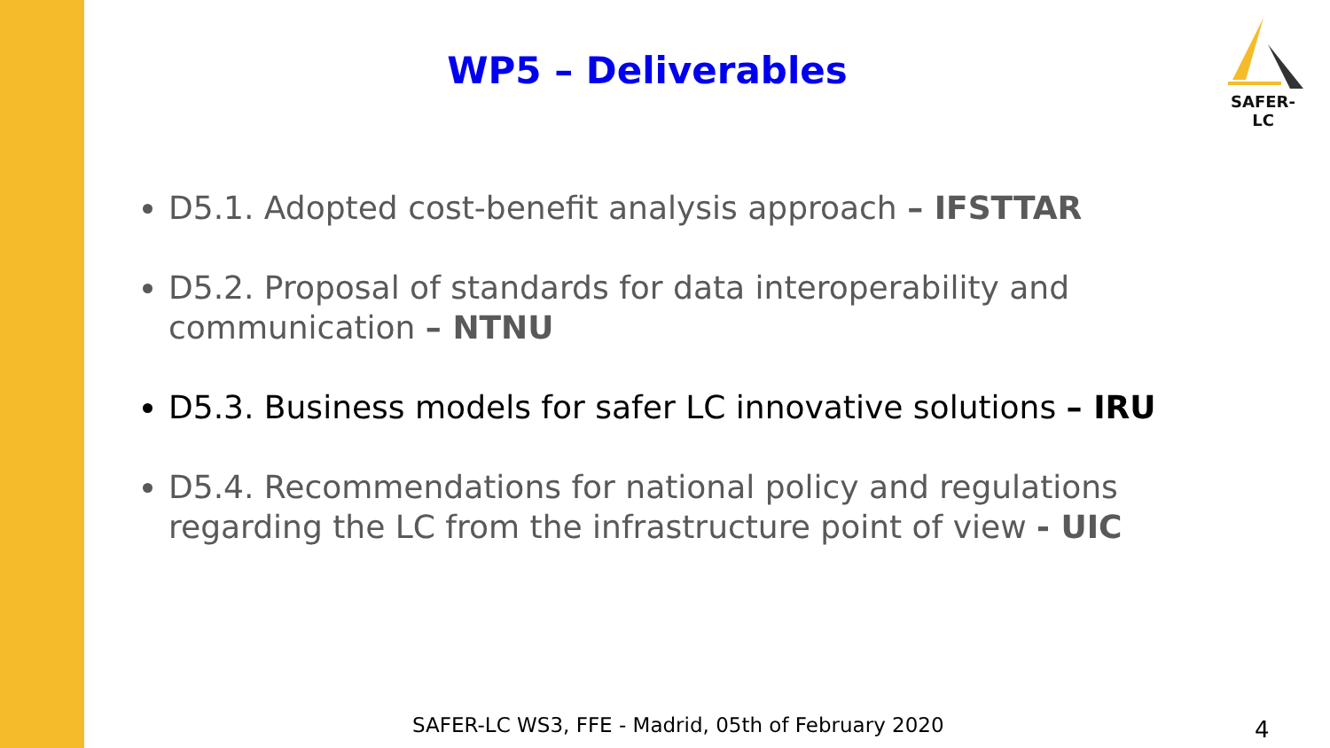WP5 – Deliverables
SAFER-LC
D5.1. Adopted cost-benefit analysis approach – IFSTTAR
D5.2. Proposal of standards for data interoperability and communication – NTNU
D5.3. Business models for safer LC innovative solutions – IRU
D5.4. Recommendations for national policy and regulations regarding the LC from the infrastructure point of view - UIC
SAFER-LC WS3, FFE - Madrid, 05th of February 2020
4